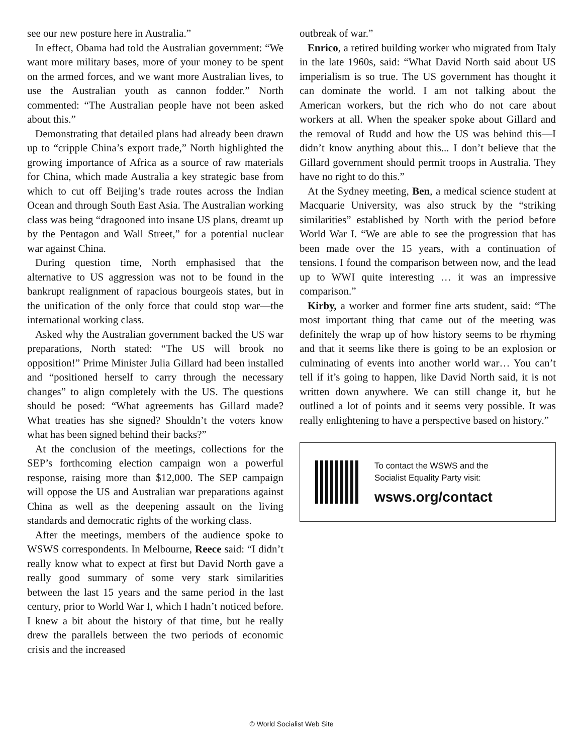see our new posture here in Australia.”
In effect, Obama had told the Australian government: “We want more military bases, more of your money to be spent on the armed forces, and we want more Australian lives, to use the Australian youth as cannon fodder.” North commented: “The Australian people have not been asked about this.”
Demonstrating that detailed plans had already been drawn up to “cripple China’s export trade,” North highlighted the growing importance of Africa as a source of raw materials for China, which made Australia a key strategic base from which to cut off Beijing’s trade routes across the Indian Ocean and through South East Asia. The Australian working class was being “dragooned into insane US plans, dreamt up by the Pentagon and Wall Street,” for a potential nuclear war against China.
During question time, North emphasised that the alternative to US aggression was not to be found in the bankrupt realignment of rapacious bourgeois states, but in the unification of the only force that could stop war—the international working class.
Asked why the Australian government backed the US war preparations, North stated: “The US will brook no opposition!” Prime Minister Julia Gillard had been installed and “positioned herself to carry through the necessary changes” to align completely with the US. The questions should be posed: “What agreements has Gillard made? What treaties has she signed? Shouldn’t the voters know what has been signed behind their backs?”
At the conclusion of the meetings, collections for the SEP’s forthcoming election campaign won a powerful response, raising more than $12,000. The SEP campaign will oppose the US and Australian war preparations against China as well as the deepening assault on the living standards and democratic rights of the working class.
After the meetings, members of the audience spoke to WSWS correspondents. In Melbourne, Reece said: “I didn’t really know what to expect at first but David North gave a really good summary of some very stark similarities between the last 15 years and the same period in the last century, prior to World War I, which I hadn’t noticed before. I knew a bit about the history of that time, but he really drew the parallels between the two periods of economic crisis and the increased
outbreak of war.”
Enrico, a retired building worker who migrated from Italy in the late 1960s, said: “What David North said about US imperialism is so true. The US government has thought it can dominate the world. I am not talking about the American workers, but the rich who do not care about workers at all. When the speaker spoke about Gillard and the removal of Rudd and how the US was behind this—I didn’t know anything about this... I don’t believe that the Gillard government should permit troops in Australia. They have no right to do this.”
At the Sydney meeting, Ben, a medical science student at Macquarie University, was also struck by the “striking similarities” established by North with the period before World War I. “We are able to see the progression that has been made over the 15 years, with a continuation of tensions. I found the comparison between now, and the lead up to WWI quite interesting … it was an impressive comparison.”
Kirby, a worker and former fine arts student, said: “The most important thing that came out of the meeting was definitely the wrap up of how history seems to be rhyming and that it seems like there is going to be an explosion or culminating of events into another world war… You can’t tell if it’s going to happen, like David North said, it is not written down anywhere. We can still change it, but he outlined a lot of points and it seems very possible. It was really enlightening to have a perspective based on history.”
To contact the WSWS and the
Socialist Equality Party visit:
wsws.org/contact
© World Socialist Web Site